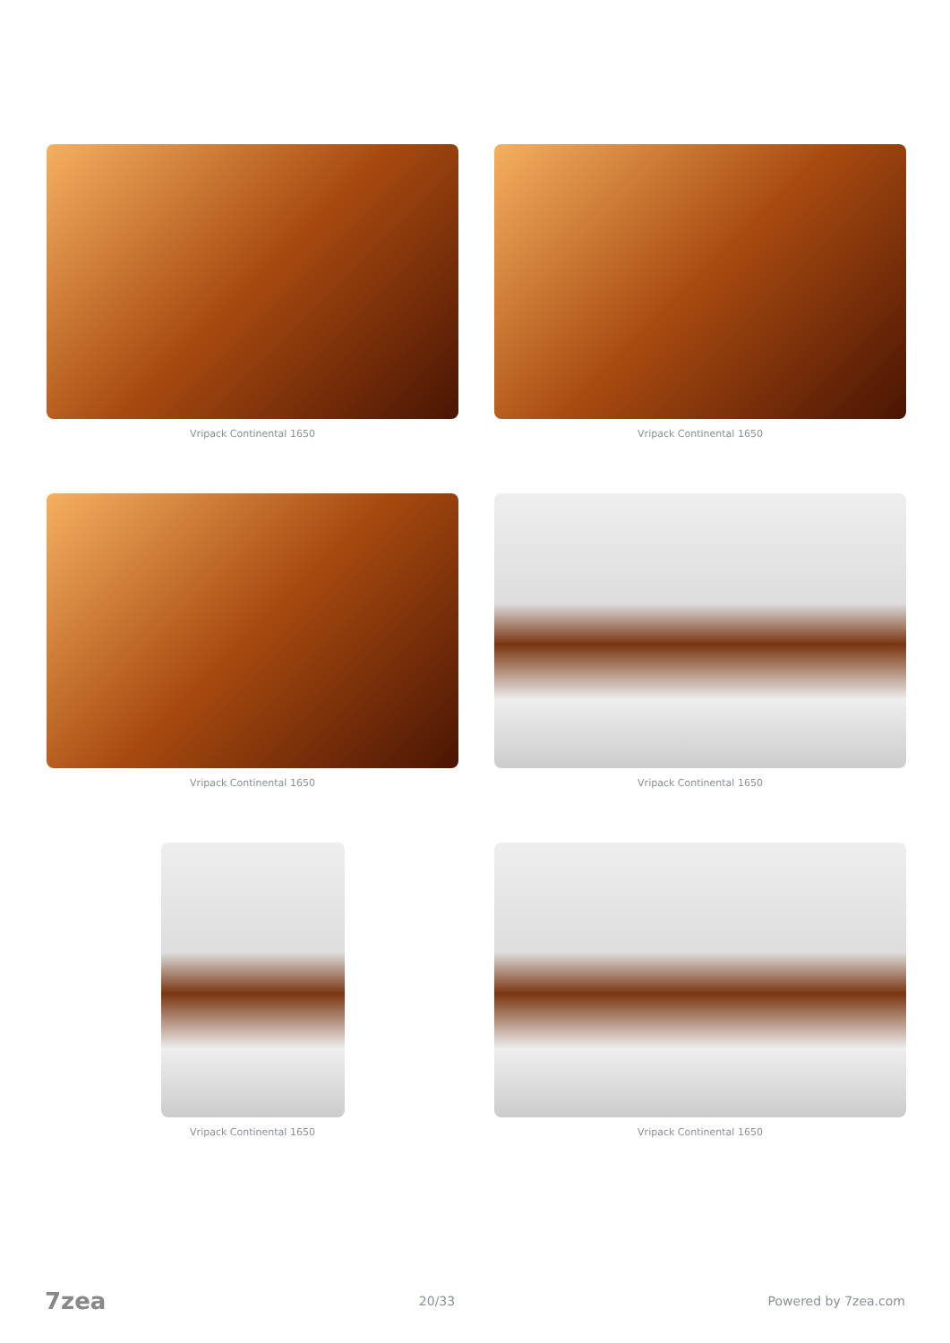Vripack Continental 1650
Vripack Continental 1650
Vripack Continental 1650
Vripack Continental 1650
Vripack Continental 1650
Vripack Continental 1650
7zea 20/33 Powered by 7zea.com